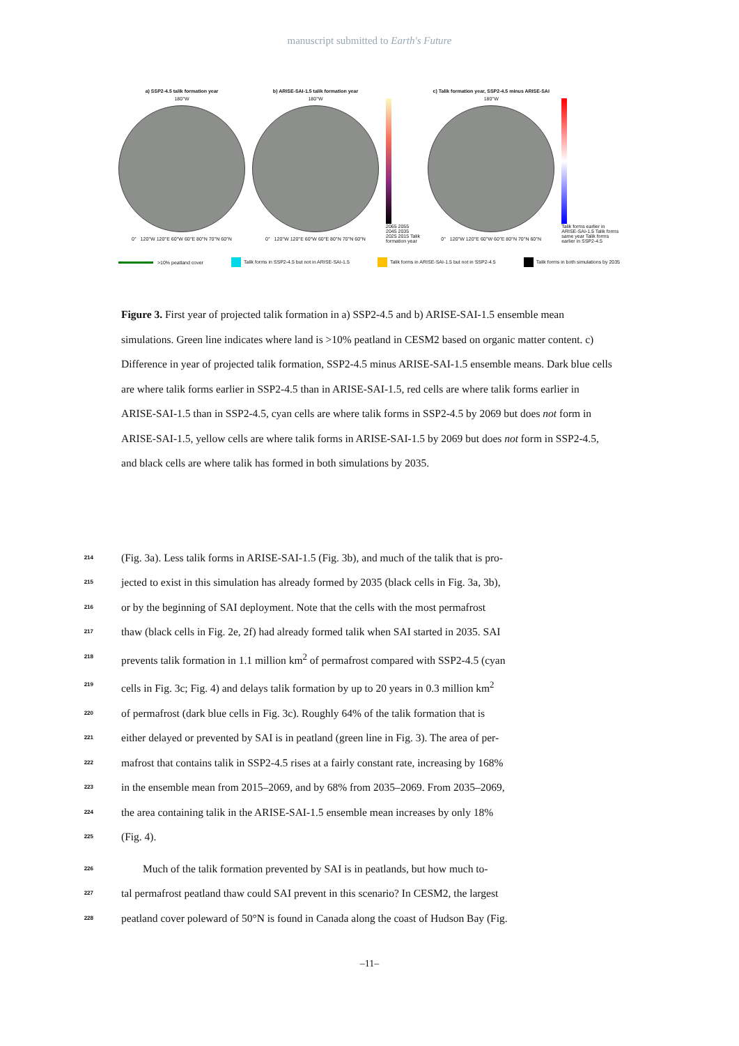manuscript submitted to Earth's Future
a) SSP2-4.5 talik formation year
180°W
0° 120°W 120°E 60°W 60°E 80°N 70°N 60°N
b) ARISE-SAI-1.5 talik formation year
180°W
0° 120°W 120°E 60°W 60°E 80°N 70°N 60°N
2065 2055 2045 2035 2025 2015 Talik formation year
c) Talik formation year, SSP2-4.5 minus ARISE-SAI
180°W
0° 120°W 120°E 60°W 60°E 80°N 70°N 60°N
Talik forms earlier in ARISE-SAI-1.5 Talik forms same year Talik forms earlier in SSP2-4.5
>10% peatland cover Talik forms in SSP2-4.5 but not in ARISE-SAI-1.5 Talik forms in ARISE-SAI-1.5 but not in SSP2-4.5 Talik forms in both simulations by 2035
Figure 3. First year of projected talik formation in a) SSP2-4.5 and b) ARISE-SAI-1.5 ensemble mean simulations. Green line indicates where land is >10% peatland in CESM2 based on organic matter content. c) Difference in year of projected talik formation, SSP2-4.5 minus ARISE-SAI-1.5 ensemble means. Dark blue cells are where talik forms earlier in SSP2-4.5 than in ARISE-SAI-1.5, red cells are where talik forms earlier in ARISE-SAI-1.5 than in SSP2-4.5, cyan cells are where talik forms in SSP2-4.5 by 2069 but does not form in ARISE-SAI-1.5, yellow cells are where talik forms in ARISE-SAI-1.5 by 2069 but does not form in SSP2-4.5, and black cells are where talik has formed in both simulations by 2035.
214 (Fig. 3a). Less talik forms in ARISE-SAI-1.5 (Fig. 3b), and much of the talik that is pro-
215 jected to exist in this simulation has already formed by 2035 (black cells in Fig. 3a, 3b),
216 or by the beginning of SAI deployment. Note that the cells with the most permafrost
217 thaw (black cells in Fig. 2e, 2f) had already formed talik when SAI started in 2035. SAI
218 prevents talik formation in 1.1 million km<sup>2</sup> of permafrost compared with SSP2-4.5 (cyan
219 cells in Fig. 3c; Fig. 4) and delays talik formation by up to 20 years in 0.3 million km<sup>2</sup>
220 of permafrost (dark blue cells in Fig. 3c). Roughly 64% of the talik formation that is
221 either delayed or prevented by SAI is in peatland (green line in Fig. 3). The area of per-
222 mafrost that contains talik in SSP2-4.5 rises at a fairly constant rate, increasing by 168%
223 in the ensemble mean from 2015–2069, and by 68% from 2035–2069. From 2035–2069,
224 the area containing talik in the ARISE-SAI-1.5 ensemble mean increases by only 18%
225 (Fig. 4).
226 Much of the talik formation prevented by SAI is in peatlands, but how much to-
227 tal permafrost peatland thaw could SAI prevent in this scenario? In CESM2, the largest
228 peatland cover poleward of 50°N is found in Canada along the coast of Hudson Bay (Fig.
–11–